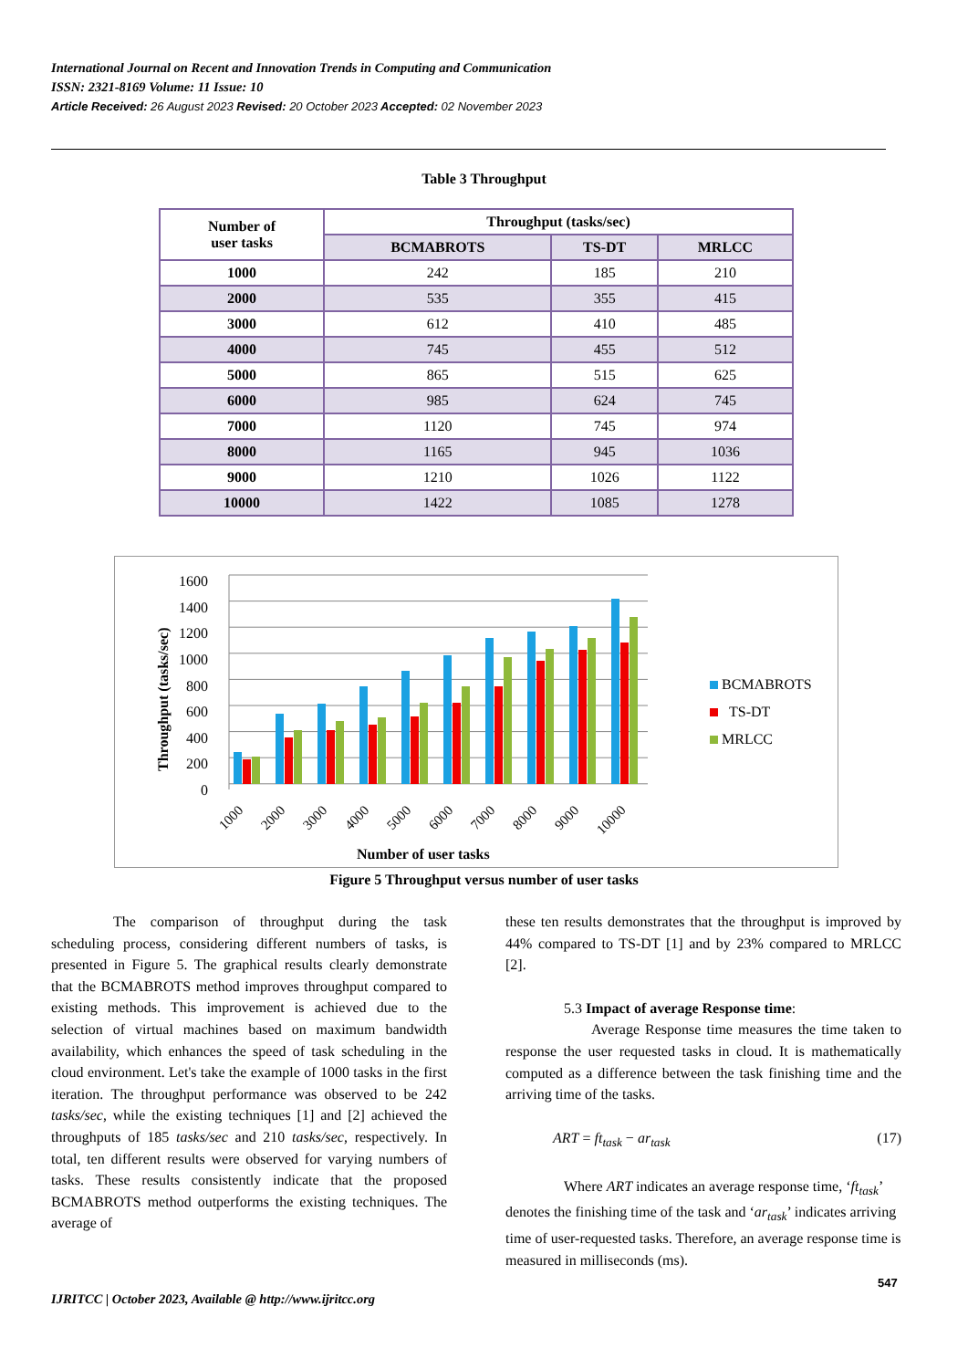International Journal on Recent and Innovation Trends in Computing and Communication
ISSN: 2321-8169 Volume: 11 Issue: 10
Article Received: 26 August 2023 Revised: 20 October 2023 Accepted: 02 November 2023
Table 3 Throughput
| Number of user tasks | Throughput (tasks/sec) | | |
| --- | --- | --- | --- |
| | BCMABROTS | TS-DT | MRLCC |
| 1000 | 242 | 185 | 210 |
| 2000 | 535 | 355 | 415 |
| 3000 | 612 | 410 | 485 |
| 4000 | 745 | 455 | 512 |
| 5000 | 865 | 515 | 625 |
| 6000 | 985 | 624 | 745 |
| 7000 | 1120 | 745 | 974 |
| 8000 | 1165 | 945 | 1036 |
| 9000 | 1210 | 1026 | 1122 |
| 10000 | 1422 | 1085 | 1278 |
1600
1400
1200
1000
800
600
400
200
0
1000
2000
3000
4000
5000
6000
7000
8000
9000
10000
Throughput (tasks/sec)
Number of user tasks
BCMABROTS
TS-DT
MRLCC
Figure 5 Throughput versus number of user tasks
The comparison of throughput during the task scheduling process, considering different numbers of tasks, is presented in Figure 5. The graphical results clearly demonstrate that the BCMABROTS method improves throughput compared to existing methods. This improvement is achieved due to the selection of virtual machines based on maximum bandwidth availability, which enhances the speed of task scheduling in the cloud environment. Let's take the example of 1000 tasks in the first iteration. The throughput performance was observed to be 242 tasks/sec, while the existing techniques [1] and [2] achieved the throughputs of 185 tasks/sec and 210 tasks/sec, respectively. In total, ten different results were observed for varying numbers of tasks. These results consistently indicate that the proposed BCMABROTS method outperforms the existing techniques. The average of
these ten results demonstrates that the throughput is improved by 44% compared to TS-DT [1] and by 23% compared to MRLCC [2].
5.3 Impact of average Response time:
Average Response time measures the time taken to response the user requested tasks in cloud. It is mathematically computed as a difference between the task finishing time and the arriving time of the tasks.
ART = ft<sub>task</sub> − ar<sub>task</sub> (17)
Where ART indicates an average response time, ‘ft<sub>task</sub>’ denotes the finishing time of the task and ‘ar<sub>task</sub>’ indicates arriving time of user-requested tasks. Therefore, an average response time is measured in milliseconds (ms).
547
IJRITCC | October 2023, Available @ http://www.ijritcc.org